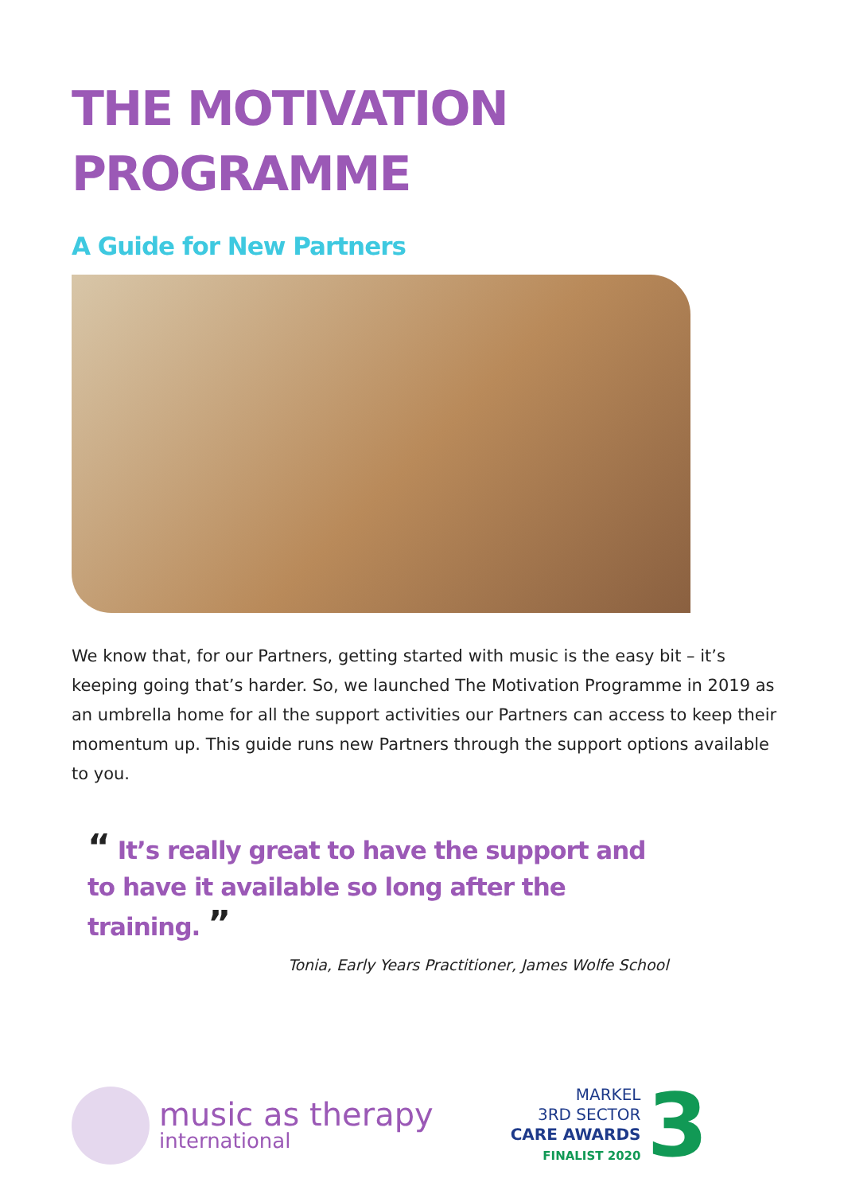THE MOTIVATION
PROGRAMME
A Guide for New Partners
We know that, for our Partners, getting started with music is the easy bit – it’s keeping going that’s harder. So, we launched The Motivation Programme in 2019 as an umbrella home for all the support activities our Partners can access to keep their momentum up. This guide runs new Partners through the support options available to you.
“ It’s really great to have the support and to have it available so long after the training. ”
Tonia, Early Years Practitioner, James Wolfe School
music as therapy
international
MARKEL
3RD SECTOR
CARE AWARDS
FINALIST 2020
3